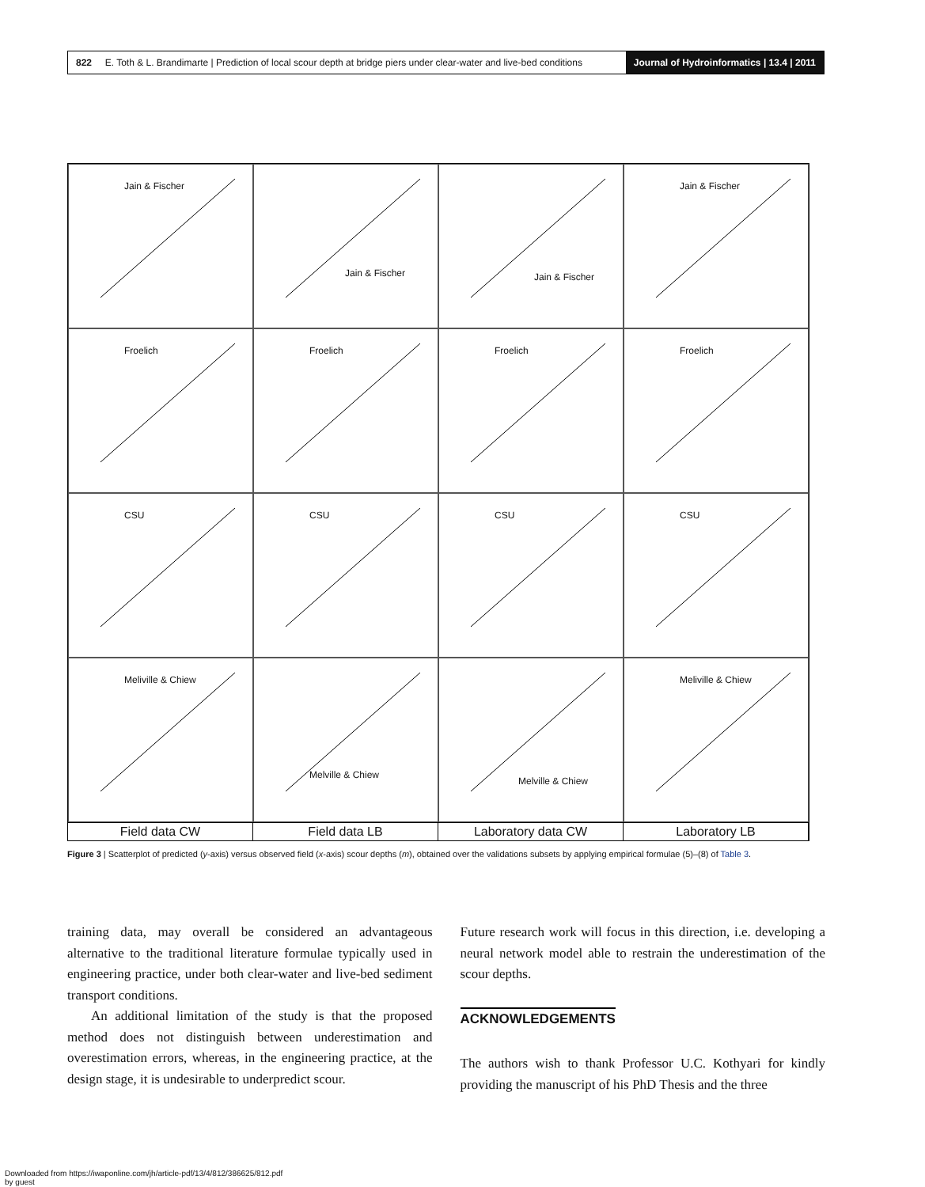822 E. Toth & L. Brandimarte | Prediction of local scour depth at bridge piers under clear-water and live-bed conditions
Journal of Hydroinformatics | 13.4 | 2011
Jain & Fischer
Jain & Fischer
Jain & Fischer
Jain & Fischer
Froelich
Froelich
Froelich
Froelich
CSU
CSU
CSU
CSU
Meliville & Chiew
Melville & Chiew
Melville & Chiew
Meliville & Chiew
Field data CW
Field data LB
Laboratory data CW
Laboratory LB
Figure 3 | Scatterplot of predicted (y-axis) versus observed field (x-axis) scour depths (m), obtained over the validations subsets by applying empirical formulae (5)–(8) of Table 3.
training data, may overall be considered an advantageous alternative to the traditional literature formulae typically used in engineering practice, under both clear-water and live-bed sediment transport conditions.
An additional limitation of the study is that the proposed method does not distinguish between underestimation and overestimation errors, whereas, in the engineering practice, at the design stage, it is undesirable to underpredict scour.
Future research work will focus in this direction, i.e. developing a neural network model able to restrain the underestimation of the scour depths.
ACKNOWLEDGEMENTS
The authors wish to thank Professor U.C. Kothyari for kindly providing the manuscript of his PhD Thesis and the three
Downloaded from https://iwaponline.com/jh/article-pdf/13/4/812/386625/812.pdf
by guest